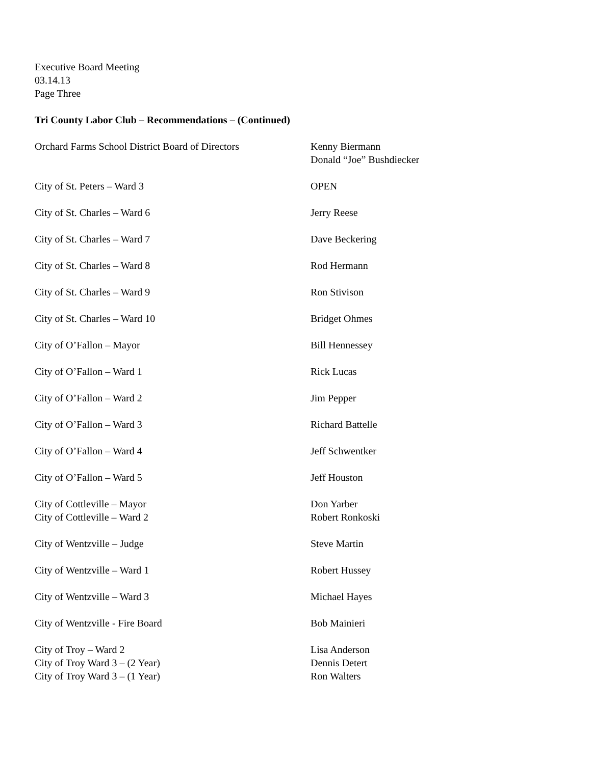Executive Board Meeting
03.14.13
Page Three
Tri County Labor Club – Recommendations – (Continued)
Orchard Farms School District Board of Directors
Kenny Biermann
Donald “Joe” Bushdiecker
City of St. Peters – Ward 3 OPEN
City of St. Charles – Ward 6 Jerry Reese
City of St. Charles – Ward 7 Dave Beckering
City of St. Charles – Ward 8 Rod Hermann
City of St. Charles – Ward 9 Ron Stivison
City of St. Charles – Ward 10 Bridget Ohmes
City of O’Fallon – Mayor Bill Hennessey
City of O’Fallon – Ward 1 Rick Lucas
City of O’Fallon – Ward 2 Jim Pepper
City of O’Fallon – Ward 3 Richard Battelle
City of O’Fallon – Ward 4 Jeff Schwentker
City of O’Fallon – Ward 5 Jeff Houston
City of Cottleville – Mayor Don Yarber
City of Cottleville – Ward 2 Robert Ronkoski
City of Wentzville – Judge Steve Martin
City of Wentzville – Ward 1 Robert Hussey
City of Wentzville – Ward 3 Michael Hayes
City of Wentzville - Fire Board Bob Mainieri
City of Troy – Ward 2 Lisa Anderson
City of Troy Ward 3 – (2 Year) Dennis Detert
City of Troy Ward 3 – (1 Year) Ron Walters